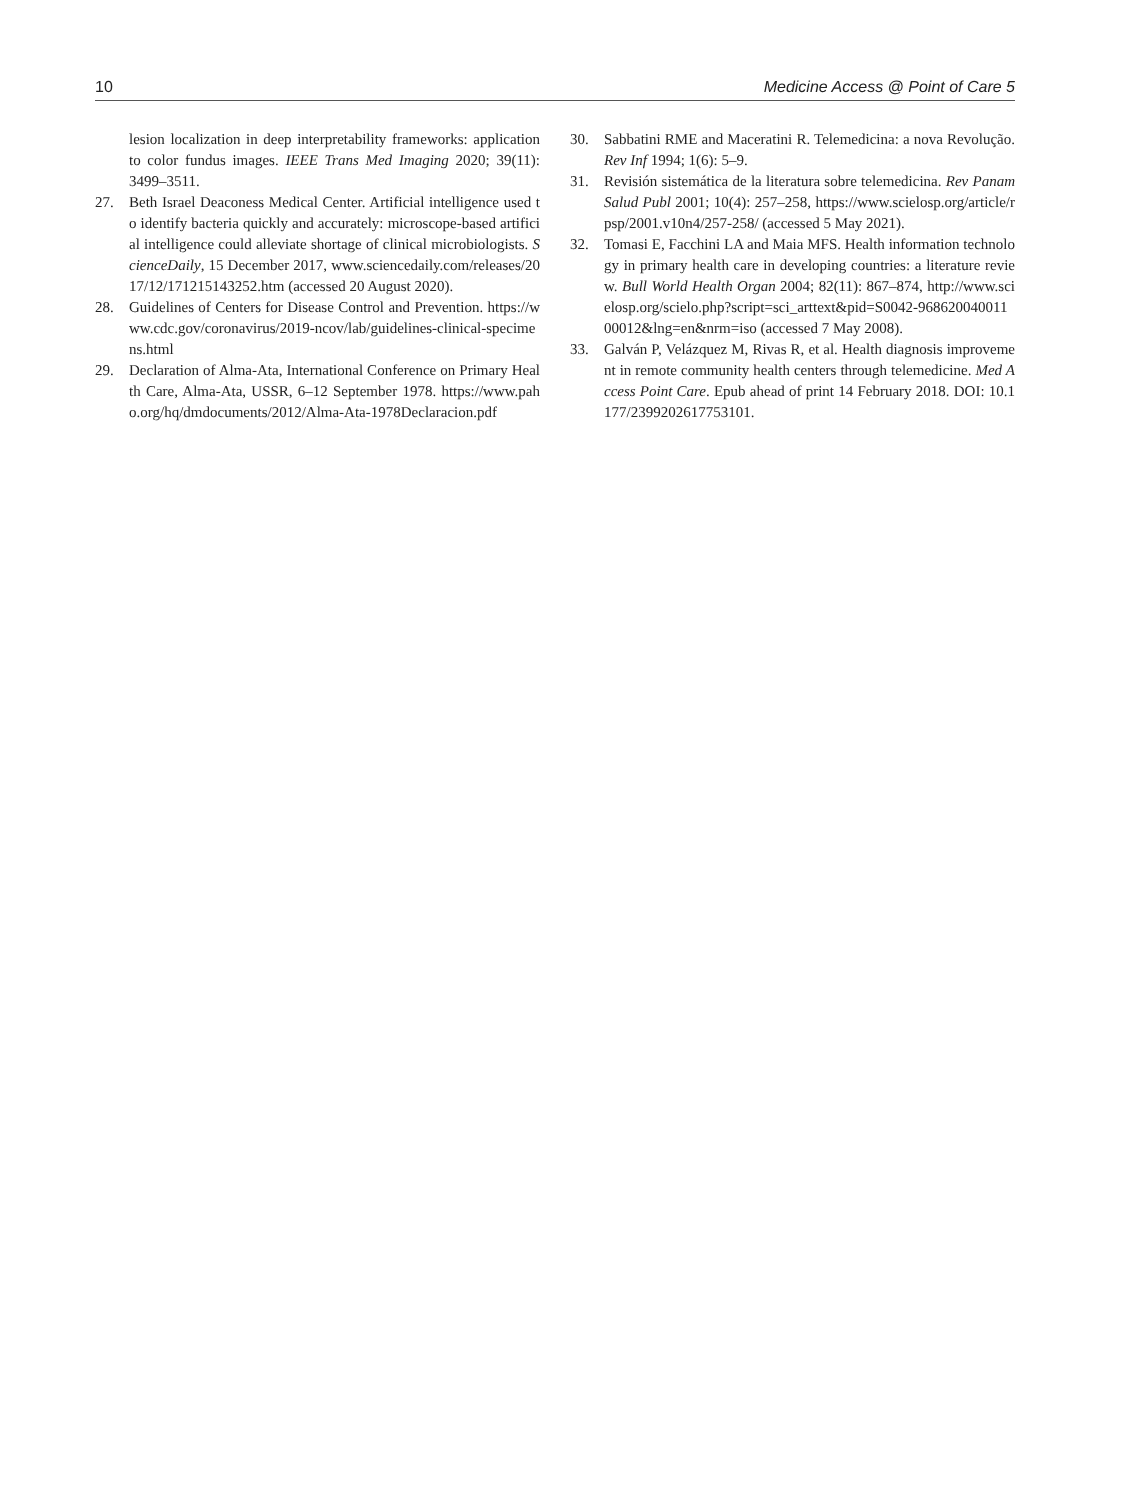10 Medicine Access @ Point of Care 5
lesion localization in deep interpretability frameworks: application to color fundus images. IEEE Trans Med Imaging 2020; 39(11): 3499–3511.
27. Beth Israel Deaconess Medical Center. Artificial intelligence used to identify bacteria quickly and accurately: microscope-based artificial intelligence could alleviate shortage of clinical microbiologists. ScienceDaily, 15 December 2017, www.sciencedaily.com/releases/2017/12/171215143252.htm (accessed 20 August 2020).
28. Guidelines of Centers for Disease Control and Prevention. https://www.cdc.gov/coronavirus/2019-ncov/lab/guidelines-clinical-specimens.html
29. Declaration of Alma-Ata, International Conference on Primary Health Care, Alma-Ata, USSR, 6–12 September 1978. https://www.paho.org/hq/dmdocuments/2012/Alma-Ata-1978Declaracion.pdf
30. Sabbatini RME and Maceratini R. Telemedicina: a nova Revolução. Rev Inf 1994; 1(6): 5–9.
31. Revisión sistemática de la literatura sobre telemedicina. Rev Panam Salud Publ 2001; 10(4): 257–258, https://www.scielosp.org/article/rpsp/2001.v10n4/257-258/ (accessed 5 May 2021).
32. Tomasi E, Facchini LA and Maia MFS. Health information technology in primary health care in developing countries: a literature review. Bull World Health Organ 2004; 82(11): 867–874, http://www.scielosp.org/scielo.php?script=sci_arttext&pid=S0042-96862004001100012&lng=en&nrm=iso (accessed 7 May 2008).
33. Galván P, Velázquez M, Rivas R, et al. Health diagnosis improvement in remote community health centers through telemedicine. Med Access Point Care. Epub ahead of print 14 February 2018. DOI: 10.1177/2399202617753101.